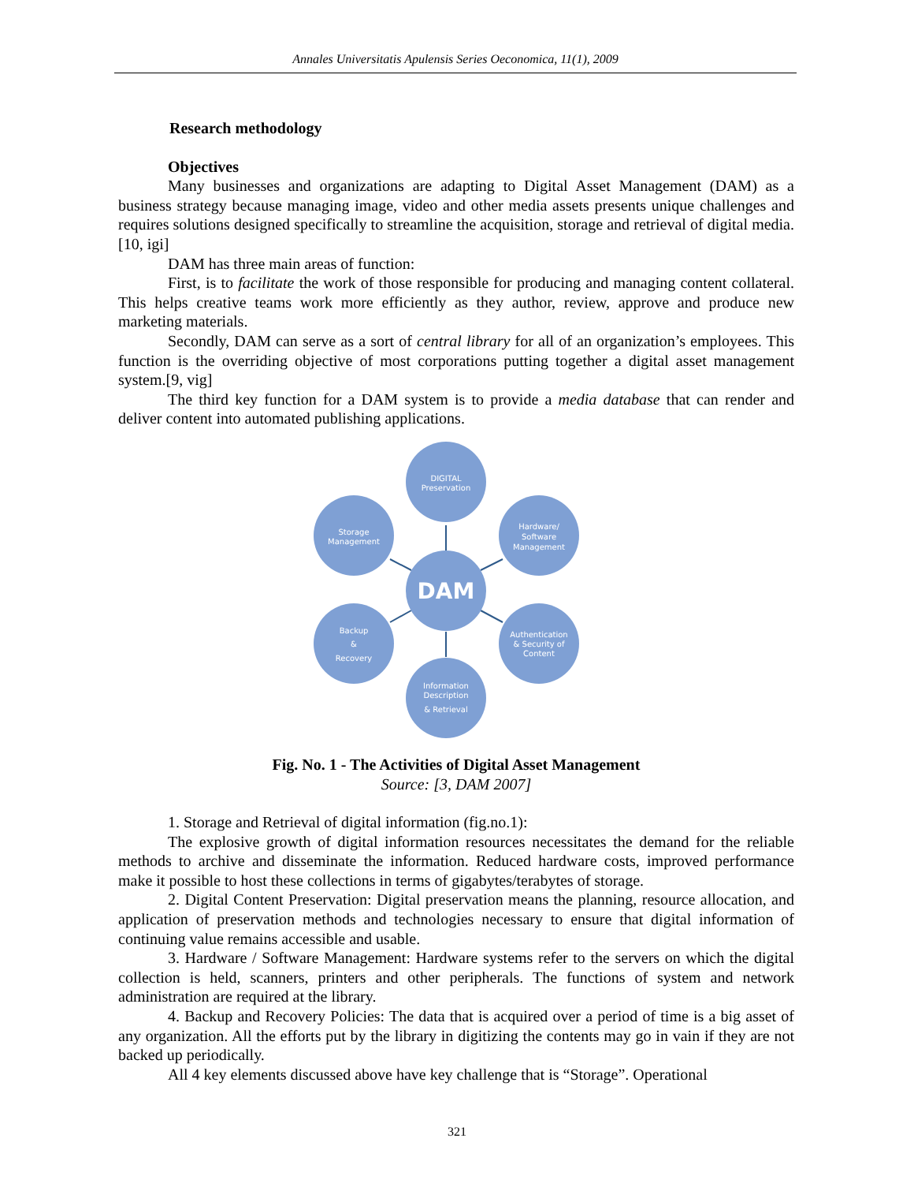Annales Universitatis Apulensis Series Oeconomica, 11(1), 2009
Research methodology
Objectives
Many businesses and organizations are adapting to Digital Asset Management (DAM) as a business strategy because managing image, video and other media assets presents unique challenges and requires solutions designed specifically to streamline the acquisition, storage and retrieval of digital media. [10, igi]
DAM has three main areas of function:
First, is to facilitate the work of those responsible for producing and managing content collateral. This helps creative teams work more efficiently as they author, review, approve and produce new marketing materials.
Secondly, DAM can serve as a sort of central library for all of an organization’s employees. This function is the overriding objective of most corporations putting together a digital asset management system.[9, vig]
The third key function for a DAM system is to provide a media database that can render and deliver content into automated publishing applications.
DIGITAL
Preservation
Storage
Management
Hardware/
Software
Management
Backup
&
Recovery
Authentication
& Security of
Content
Information
Description
& Retrieval
DAM
Fig. No. 1 - The Activities of Digital Asset Management
Source: [3, DAM 2007]
1. Storage and Retrieval of digital information (fig.no.1):
The explosive growth of digital information resources necessitates the demand for the reliable methods to archive and disseminate the information. Reduced hardware costs, improved performance make it possible to host these collections in terms of gigabytes/terabytes of storage.
2. Digital Content Preservation: Digital preservation means the planning, resource allocation, and application of preservation methods and technologies necessary to ensure that digital information of continuing value remains accessible and usable.
3. Hardware / Software Management: Hardware systems refer to the servers on which the digital collection is held, scanners, printers and other peripherals. The functions of system and network administration are required at the library.
4. Backup and Recovery Policies: The data that is acquired over a period of time is a big asset of any organization. All the efforts put by the library in digitizing the contents may go in vain if they are not backed up periodically.
All 4 key elements discussed above have key challenge that is “Storage”. Operational
321